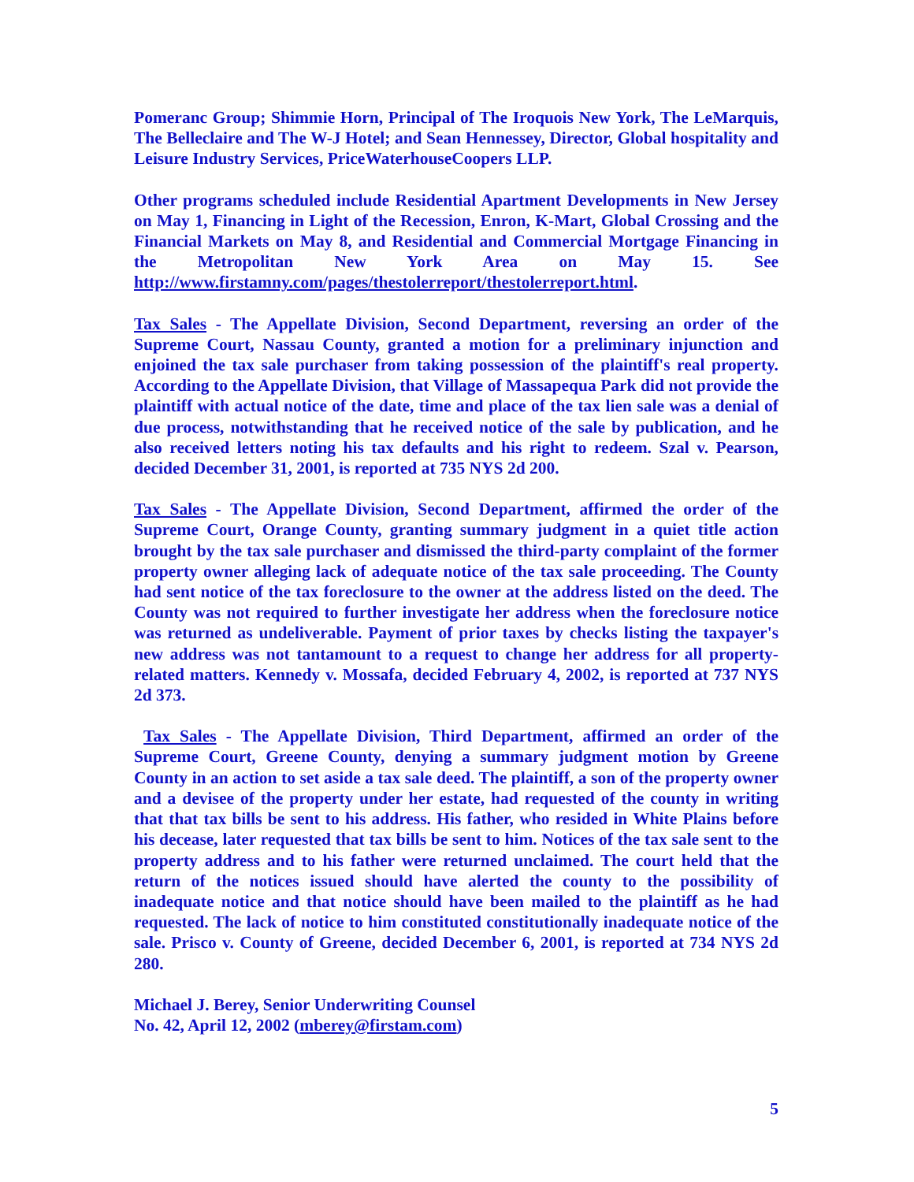Pomeranc Group; Shimmie Horn, Principal of The Iroquois New York, The LeMarquis, The Belleclaire and The W-J Hotel; and Sean Hennessey, Director, Global hospitality and Leisure Industry Services, PriceWaterhouseCoopers LLP.
Other programs scheduled include Residential Apartment Developments in New Jersey on May 1, Financing in Light of the Recession, Enron, K-Mart, Global Crossing and the Financial Markets on May 8, and Residential and Commercial Mortgage Financing in the Metropolitan New York Area on May 15. See http://www.firstamny.com/pages/thestolerreport/thestolerreport.html.
Tax Sales - The Appellate Division, Second Department, reversing an order of the Supreme Court, Nassau County, granted a motion for a preliminary injunction and enjoined the tax sale purchaser from taking possession of the plaintiff's real property. According to the Appellate Division, that Village of Massapequa Park did not provide the plaintiff with actual notice of the date, time and place of the tax lien sale was a denial of due process, notwithstanding that he received notice of the sale by publication, and he also received letters noting his tax defaults and his right to redeem. Szal v. Pearson, decided December 31, 2001, is reported at 735 NYS 2d 200.
Tax Sales - The Appellate Division, Second Department, affirmed the order of the Supreme Court, Orange County, granting summary judgment in a quiet title action brought by the tax sale purchaser and dismissed the third-party complaint of the former property owner alleging lack of adequate notice of the tax sale proceeding. The County had sent notice of the tax foreclosure to the owner at the address listed on the deed. The County was not required to further investigate her address when the foreclosure notice was returned as undeliverable. Payment of prior taxes by checks listing the taxpayer's new address was not tantamount to a request to change her address for all property-related matters. Kennedy v. Mossafa, decided February 4, 2002, is reported at 737 NYS 2d 373.
Tax Sales - The Appellate Division, Third Department, affirmed an order of the Supreme Court, Greene County, denying a summary judgment motion by Greene County in an action to set aside a tax sale deed. The plaintiff, a son of the property owner and a devisee of the property under her estate, had requested of the county in writing that that tax bills be sent to his address. His father, who resided in White Plains before his decease, later requested that tax bills be sent to him. Notices of the tax sale sent to the property address and to his father were returned unclaimed. The court held that the return of the notices issued should have alerted the county to the possibility of inadequate notice and that notice should have been mailed to the plaintiff as he had requested. The lack of notice to him constituted constitutionally inadequate notice of the sale. Prisco v. County of Greene, decided December 6, 2001, is reported at 734 NYS 2d 280.
Michael J. Berey, Senior Underwriting Counsel
No. 42, April 12, 2002 (mberey@firstam.com)
5